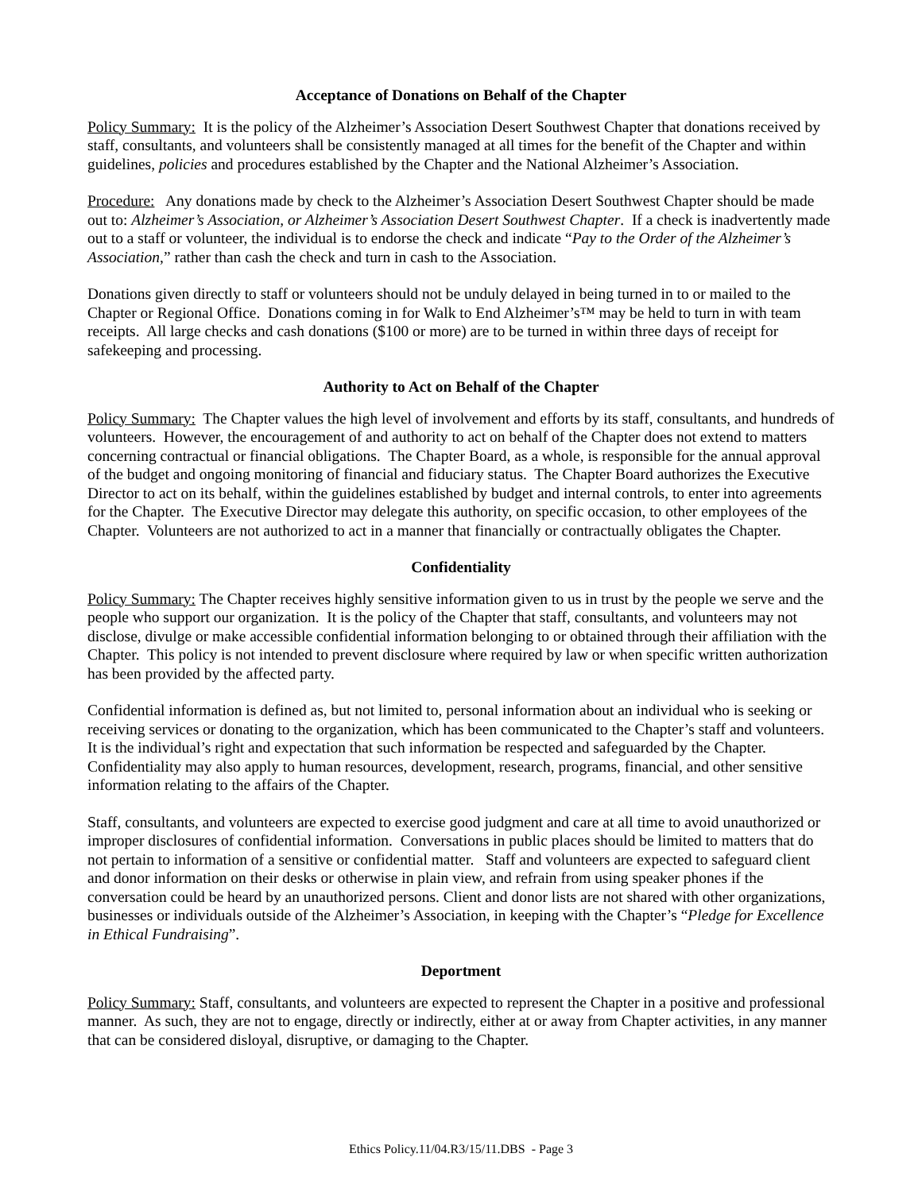Acceptance of Donations on Behalf of the Chapter
Policy Summary: It is the policy of the Alzheimer’s Association Desert Southwest Chapter that donations received by staff, consultants, and volunteers shall be consistently managed at all times for the benefit of the Chapter and within guidelines, policies and procedures established by the Chapter and the National Alzheimer’s Association.
Procedure: Any donations made by check to the Alzheimer’s Association Desert Southwest Chapter should be made out to: Alzheimer’s Association, or Alzheimer’s Association Desert Southwest Chapter. If a check is inadvertently made out to a staff or volunteer, the individual is to endorse the check and indicate “Pay to the Order of the Alzheimer’s Association,” rather than cash the check and turn in cash to the Association.
Donations given directly to staff or volunteers should not be unduly delayed in being turned in to or mailed to the Chapter or Regional Office. Donations coming in for Walk to End Alzheimer’s™ may be held to turn in with team receipts. All large checks and cash donations ($100 or more) are to be turned in within three days of receipt for safekeeping and processing.
Authority to Act on Behalf of the Chapter
Policy Summary: The Chapter values the high level of involvement and efforts by its staff, consultants, and hundreds of volunteers. However, the encouragement of and authority to act on behalf of the Chapter does not extend to matters concerning contractual or financial obligations. The Chapter Board, as a whole, is responsible for the annual approval of the budget and ongoing monitoring of financial and fiduciary status. The Chapter Board authorizes the Executive Director to act on its behalf, within the guidelines established by budget and internal controls, to enter into agreements for the Chapter. The Executive Director may delegate this authority, on specific occasion, to other employees of the Chapter. Volunteers are not authorized to act in a manner that financially or contractually obligates the Chapter.
Confidentiality
Policy Summary: The Chapter receives highly sensitive information given to us in trust by the people we serve and the people who support our organization. It is the policy of the Chapter that staff, consultants, and volunteers may not disclose, divulge or make accessible confidential information belonging to or obtained through their affiliation with the Chapter. This policy is not intended to prevent disclosure where required by law or when specific written authorization has been provided by the affected party.
Confidential information is defined as, but not limited to, personal information about an individual who is seeking or receiving services or donating to the organization, which has been communicated to the Chapter’s staff and volunteers. It is the individual’s right and expectation that such information be respected and safeguarded by the Chapter. Confidentiality may also apply to human resources, development, research, programs, financial, and other sensitive information relating to the affairs of the Chapter.
Staff, consultants, and volunteers are expected to exercise good judgment and care at all time to avoid unauthorized or improper disclosures of confidential information. Conversations in public places should be limited to matters that do not pertain to information of a sensitive or confidential matter. Staff and volunteers are expected to safeguard client and donor information on their desks or otherwise in plain view, and refrain from using speaker phones if the conversation could be heard by an unauthorized persons. Client and donor lists are not shared with other organizations, businesses or individuals outside of the Alzheimer’s Association, in keeping with the Chapter’s “Pledge for Excellence in Ethical Fundraising”.
Deportment
Policy Summary: Staff, consultants, and volunteers are expected to represent the Chapter in a positive and professional manner. As such, they are not to engage, directly or indirectly, either at or away from Chapter activities, in any manner that can be considered disloyal, disruptive, or damaging to the Chapter.
Ethics Policy.11/04.R3/15/11.DBS - Page 3